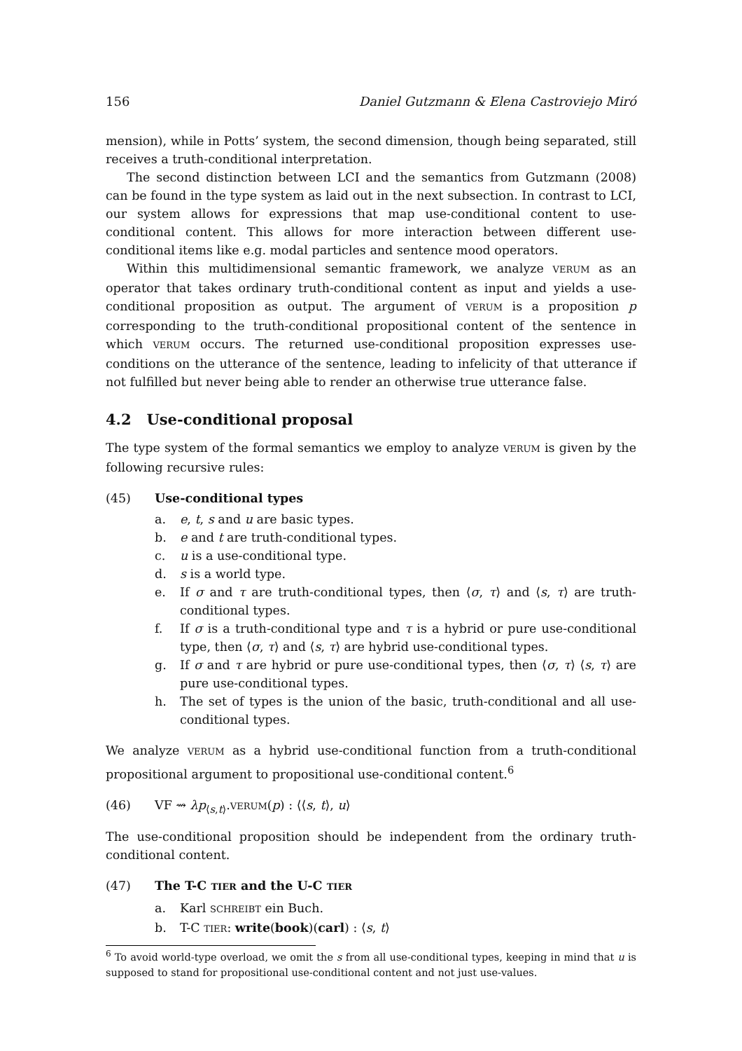156 Daniel Gutzmann & Elena Castroviejo Miró
mension), while in Potts’ system, the second dimension, though being separated, still receives a truth-conditional interpretation.
The second distinction between LCI and the semantics from Gutzmann (2008) can be found in the type system as laid out in the next subsection. In contrast to LCI, our system allows for expressions that map use-conditional content to use-conditional content. This allows for more interaction between different use-conditional items like e.g. modal particles and sentence mood operators.
Within this multidimensional semantic framework, we analyze VERUM as an operator that takes ordinary truth-conditional content as input and yields a use-conditional proposition as output. The argument of VERUM is a proposition p corresponding to the truth-conditional propositional content of the sentence in which VERUM occurs. The returned use-conditional proposition expresses use-conditions on the utterance of the sentence, leading to infelicity of that utterance if not fulfilled but never being able to render an otherwise true utterance false.
4.2 Use-conditional proposal
The type system of the formal semantics we employ to analyze VERUM is given by the following recursive rules:
(45) Use-conditional types
a. e, t, s and u are basic types.
b. e and t are truth-conditional types.
c. u is a use-conditional type.
d. s is a world type.
e. If σ and τ are truth-conditional types, then ⟨σ, τ⟩ and ⟨s, τ⟩ are truth-conditional types.
f. If σ is a truth-conditional type and τ is a hybrid or pure use-conditional type, then ⟨σ, τ⟩ and ⟨s, τ⟩ are hybrid use-conditional types.
g. If σ and τ are hybrid or pure use-conditional types, then ⟨σ, τ⟩ ⟨s, τ⟩ are pure use-conditional types.
h. The set of types is the union of the basic, truth-conditional and all use-conditional types.
We analyze VERUM as a hybrid use-conditional function from a truth-conditional propositional argument to propositional use-conditional content.<sup>6</sup>
(46) VF ⇝ λp<sub>⟨s,t⟩</sub>.VERUM(p) : ⟨⟨s, t⟩, u⟩
The use-conditional proposition should be independent from the ordinary truth-conditional content.
(47) The T-C TIER and the U-C TIER
a. Karl SCHREIBT ein Buch.
b. T-C TIER: write(book)(carl) : ⟨s, t⟩
<sup>6</sup> To avoid world-type overload, we omit the s from all use-conditional types, keeping in mind that u is supposed to stand for propositional use-conditional content and not just use-values.